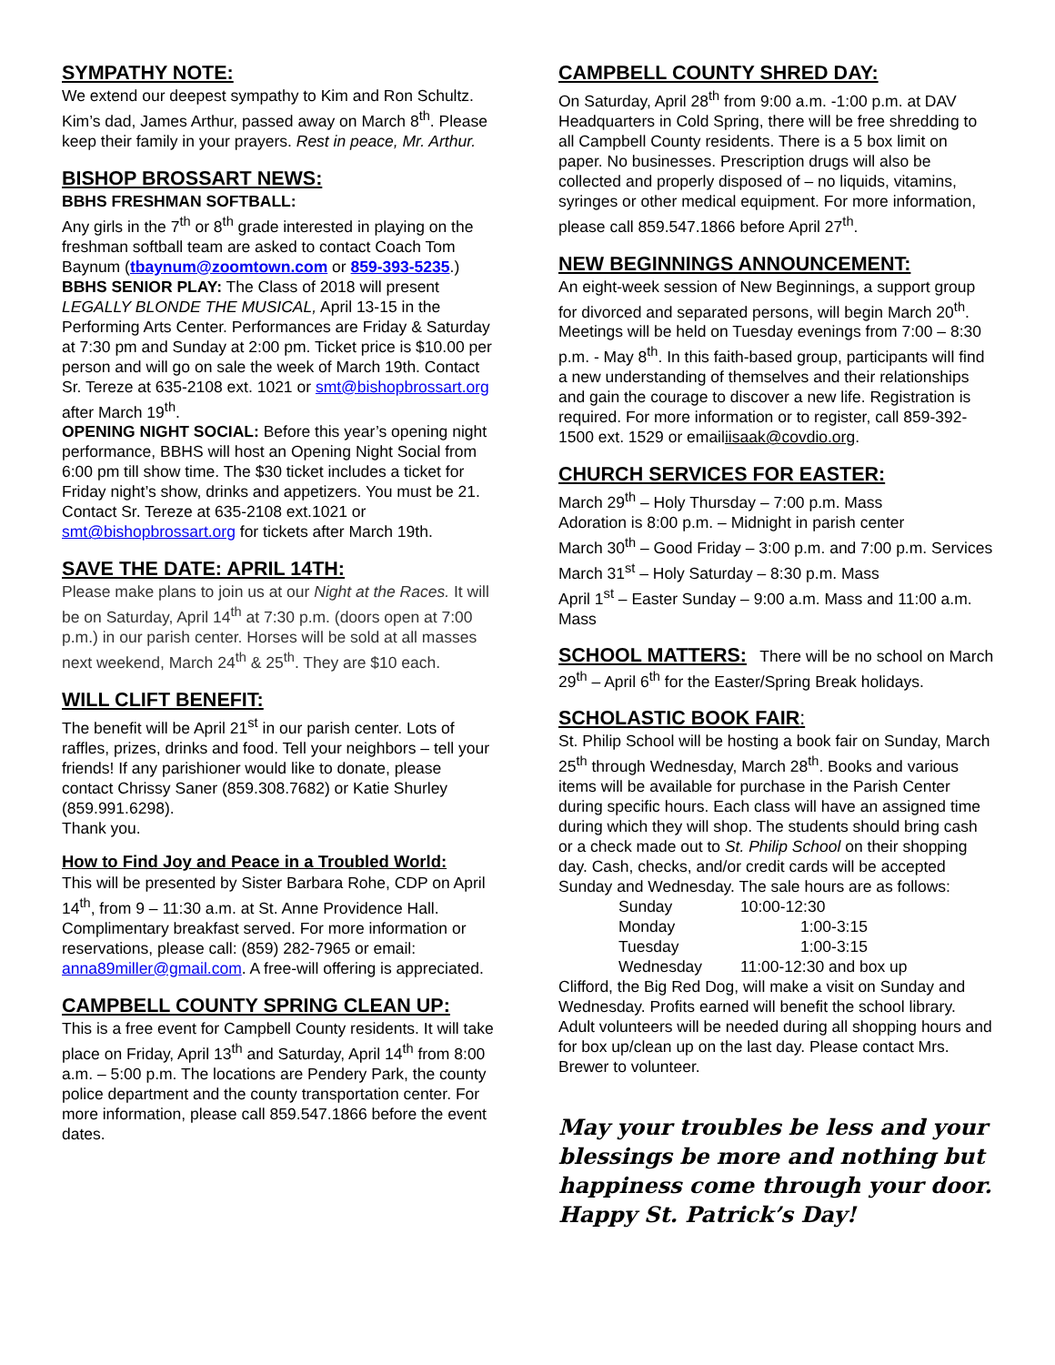SYMPATHY NOTE:
We extend our deepest sympathy to Kim and Ron Schultz. Kim’s dad, James Arthur, passed away on March 8<sup>th</sup>. Please keep their family in your prayers. Rest in peace, Mr. Arthur.
BISHOP BROSSART NEWS:
BBHS FRESHMAN SOFTBALL:
Any girls in the 7<sup>th</sup> or 8<sup>th</sup> grade interested in playing on the freshman softball team are asked to contact Coach Tom Baynum (tbaynum@zoomtown.com or 859-393-5235.)
BBHS SENIOR PLAY: The Class of 2018 will present LEGALLY BLONDE THE MUSICAL, April 13-15 in the Performing Arts Center. Performances are Friday & Saturday at 7:30 pm and Sunday at 2:00 pm. Ticket price is $10.00 per person and will go on sale the week of March 19th. Contact Sr. Tereze at 635-2108 ext. 1021 or smt@bishopbrossart.org after March 19<sup>th</sup>.
OPENING NIGHT SOCIAL: Before this year’s opening night performance, BBHS will host an Opening Night Social from 6:00 pm till show time. The $30 ticket includes a ticket for Friday night’s show, drinks and appetizers. You must be 21. Contact Sr. Tereze at 635-2108 ext.1021 or smt@bishopbrossart.org for tickets after March 19th.
SAVE THE DATE: APRIL 14TH:
Please make plans to join us at our Night at the Races. It will be on Saturday, April 14<sup>th</sup> at 7:30 p.m. (doors open at 7:00 p.m.) in our parish center. Horses will be sold at all masses next weekend, March 24<sup>th</sup> & 25<sup>th</sup>. They are $10 each.
WILL CLIFT BENEFIT:
The benefit will be April 21<sup>st</sup> in our parish center. Lots of raffles, prizes, drinks and food. Tell your neighbors – tell your friends! If any parishioner would like to donate, please contact Chrissy Saner (859.308.7682) or Katie Shurley (859.991.6298).
Thank you.
How to Find Joy and Peace in a Troubled World:
This will be presented by Sister Barbara Rohe, CDP on April 14<sup>th</sup>, from 9 – 11:30 a.m. at St. Anne Providence Hall. Complimentary breakfast served. For more information or reservations, please call: (859) 282-7965 or email: anna89miller@gmail.com. A free-will offering is appreciated.
CAMPBELL COUNTY SPRING CLEAN UP:
This is a free event for Campbell County residents. It will take place on Friday, April 13<sup>th</sup> and Saturday, April 14<sup>th</sup> from 8:00 a.m. – 5:00 p.m. The locations are Pendery Park, the county police department and the county transportation center. For more information, please call 859.547.1866 before the event dates.
CAMPBELL COUNTY SHRED DAY:
On Saturday, April 28<sup>th</sup> from 9:00 a.m. -1:00 p.m. at DAV Headquarters in Cold Spring, there will be free shredding to all Campbell County residents. There is a 5 box limit on paper. No businesses. Prescription drugs will also be collected and properly disposed of – no liquids, vitamins, syringes or other medical equipment. For more information, please call 859.547.1866 before April 27<sup>th</sup>.
NEW BEGINNINGS ANNOUNCEMENT:
An eight-week session of New Beginnings, a support group for divorced and separated persons, will begin March 20<sup>th</sup>. Meetings will be held on Tuesday evenings from 7:00 – 8:30 p.m. - May 8<sup>th</sup>. In this faith-based group, participants will find a new understanding of themselves and their relationships and gain the courage to discover a new life. Registration is required. For more information or to register, call 859-392-1500 ext. 1529 or emailiisaak@covdio.org.
CHURCH SERVICES FOR EASTER:
March 29<sup>th</sup> – Holy Thursday – 7:00 p.m. Mass
Adoration is 8:00 p.m. – Midnight in parish center
March 30<sup>th</sup> – Good Friday – 3:00 p.m. and 7:00 p.m. Services
March 31<sup>st</sup> – Holy Saturday – 8:30 p.m. Mass
April 1<sup>st</sup> – Easter Sunday – 9:00 a.m. Mass and 11:00 a.m. Mass
SCHOOL MATTERS: There will be no school on March 29<sup>th</sup> – April 6<sup>th</sup> for the Easter/Spring Break holidays.
SCHOLASTIC BOOK FAIR:
St. Philip School will be hosting a book fair on Sunday, March 25<sup>th</sup> through Wednesday, March 28<sup>th</sup>. Books and various items will be available for purchase in the Parish Center during specific hours. Each class will have an assigned time during which they will shop. The students should bring cash or a check made out to St. Philip School on their shopping day. Cash, checks, and/or credit cards will be accepted Sunday and Wednesday. The sale hours are as follows:
| Sunday | 10:00-12:30 |
| Monday | 1:00-3:15 |
| Tuesday | 1:00-3:15 |
| Wednesday | 11:00-12:30 and box up |
Clifford, the Big Red Dog, will make a visit on Sunday and Wednesday. Profits earned will benefit the school library. Adult volunteers will be needed during all shopping hours and for box up/clean up on the last day. Please contact Mrs. Brewer to volunteer.
May your troubles be less and your blessings be more and nothing but happiness come through your door. Happy St. Patrick’s Day!